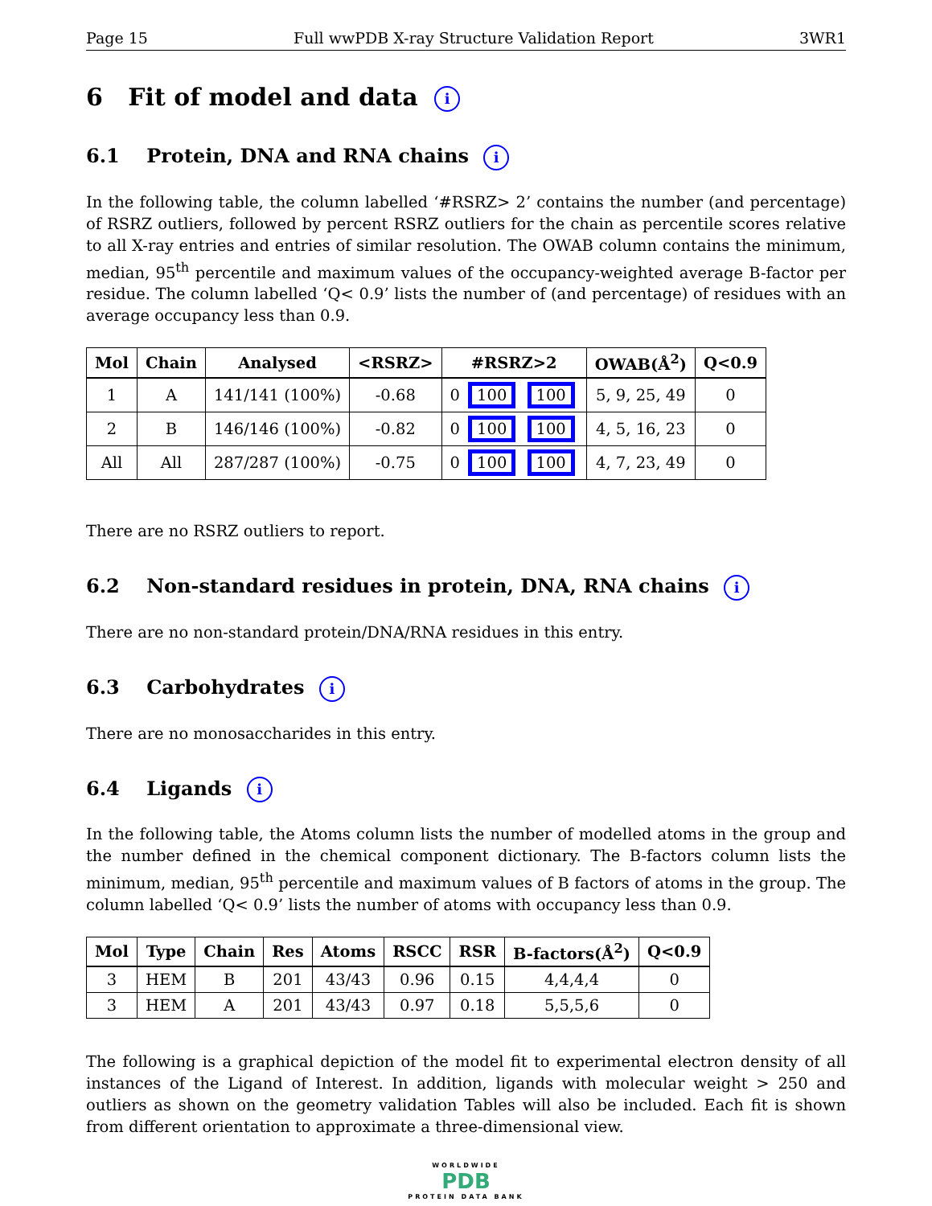Page 15 Full wwPDB X-ray Structure Validation Report 3WR1
6 Fit of model and data i
6.1 Protein, DNA and RNA chains i
In the following table, the column labelled ‘#RSRZ> 2’ contains the number (and percentage) of RSRZ outliers, followed by percent RSRZ outliers for the chain as percentile scores relative to all X-ray entries and entries of similar resolution. The OWAB column contains the minimum, median, 95<sup>th</sup> percentile and maximum values of the occupancy-weighted average B-factor per residue. The column labelled ‘Q< 0.9’ lists the number of (and percentage) of residues with an average occupancy less than 0.9.
| Mol | Chain | Analysed | <RSRZ> | #RSRZ>2 | OWAB(Å<sup>2</sup>) | Q<0.9 |
| --- | --- | --- | --- | --- | --- | --- |
| 1 | A | 141/141 (100%) | -0.68 | 0 100 100 | 5, 9, 25, 49 | 0 |
| 2 | B | 146/146 (100%) | -0.82 | 0 100 100 | 4, 5, 16, 23 | 0 |
| All | All | 287/287 (100%) | -0.75 | 0 100 100 | 4, 7, 23, 49 | 0 |
There are no RSRZ outliers to report.
6.2 Non-standard residues in protein, DNA, RNA chains i
There are no non-standard protein/DNA/RNA residues in this entry.
6.3 Carbohydrates i
There are no monosaccharides in this entry.
6.4 Ligands i
In the following table, the Atoms column lists the number of modelled atoms in the group and the number defined in the chemical component dictionary. The B-factors column lists the minimum, median, 95<sup>th</sup> percentile and maximum values of B factors of atoms in the group. The column labelled ‘Q< 0.9’ lists the number of atoms with occupancy less than 0.9.
| Mol | Type | Chain | Res | Atoms | RSCC | RSR | B-factors(Å<sup>2</sup>) | Q<0.9 |
| --- | --- | --- | --- | --- | --- | --- | --- | --- |
| 3 | HEM | B | 201 | 43/43 | 0.96 | 0.15 | 4,4,4,4 | 0 |
| 3 | HEM | A | 201 | 43/43 | 0.97 | 0.18 | 5,5,5,6 | 0 |
The following is a graphical depiction of the model fit to experimental electron density of all instances of the Ligand of Interest. In addition, ligands with molecular weight > 250 and outliers as shown on the geometry validation Tables will also be included. Each fit is shown from different orientation to approximate a three-dimensional view.
WORLDWIDE
PDB
PROTEIN DATA BANK